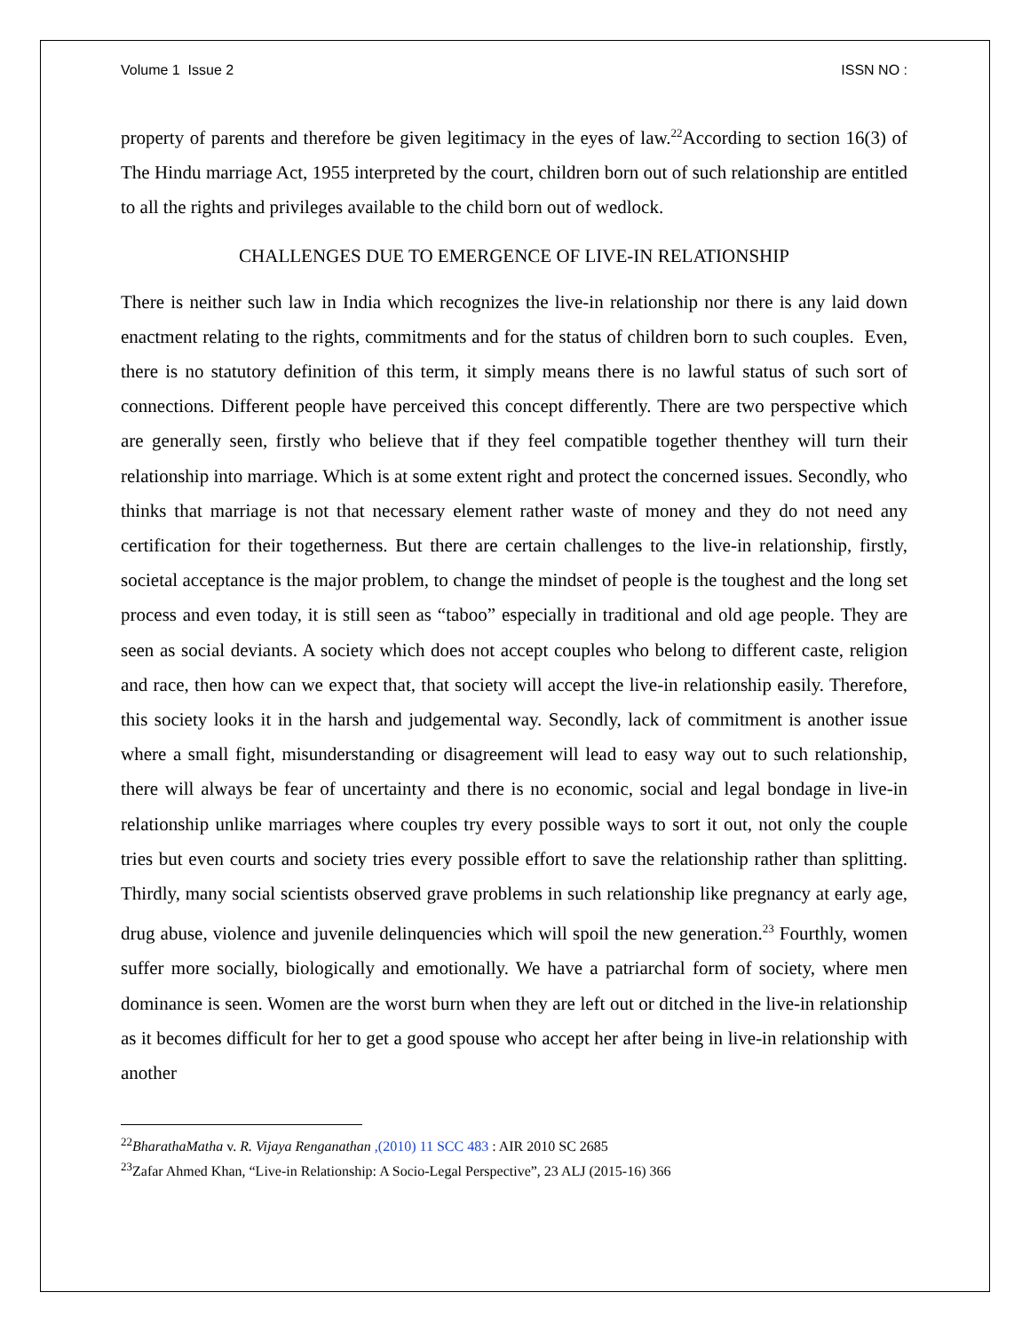Volume 1 Issue 2 ISSN NO :
property of parents and therefore be given legitimacy in the eyes of law.<sup>22</sup>According to section 16(3) of The Hindu marriage Act, 1955 interpreted by the court, children born out of such relationship are entitled to all the rights and privileges available to the child born out of wedlock.
CHALLENGES DUE TO EMERGENCE OF LIVE-IN RELATIONSHIP
There is neither such law in India which recognizes the live-in relationship nor there is any laid down enactment relating to the rights, commitments and for the status of children born to such couples. Even, there is no statutory definition of this term, it simply means there is no lawful status of such sort of connections. Different people have perceived this concept differently. There are two perspective which are generally seen, firstly who believe that if they feel compatible together thenthey will turn their relationship into marriage. Which is at some extent right and protect the concerned issues. Secondly, who thinks that marriage is not that necessary element rather waste of money and they do not need any certification for their togetherness. But there are certain challenges to the live-in relationship, firstly, societal acceptance is the major problem, to change the mindset of people is the toughest and the long set process and even today, it is still seen as “taboo” especially in traditional and old age people. They are seen as social deviants. A society which does not accept couples who belong to different caste, religion and race, then how can we expect that, that society will accept the live-in relationship easily. Therefore, this society looks it in the harsh and judgemental way. Secondly, lack of commitment is another issue where a small fight, misunderstanding or disagreement will lead to easy way out to such relationship, there will always be fear of uncertainty and there is no economic, social and legal bondage in live-in relationship unlike marriages where couples try every possible ways to sort it out, not only the couple tries but even courts and society tries every possible effort to save the relationship rather than splitting. Thirdly, many social scientists observed grave problems in such relationship like pregnancy at early age, drug abuse, violence and juvenile delinquencies which will spoil the new generation.<sup>23</sup> Fourthly, women suffer more socially, biologically and emotionally. We have a patriarchal form of society, where men dominance is seen. Women are the worst burn when they are left out or ditched in the live-in relationship as it becomes difficult for her to get a good spouse who accept her after being in live-in relationship with another
<sup>22</sup> BharathaMatha v. R. Vijaya Renganathan ,(2010) 11 SCC 483 : AIR 2010 SC 2685
<sup>23</sup> Zafar Ahmed Khan, “Live-in Relationship: A Socio-Legal Perspective”, 23 ALJ (2015-16) 366